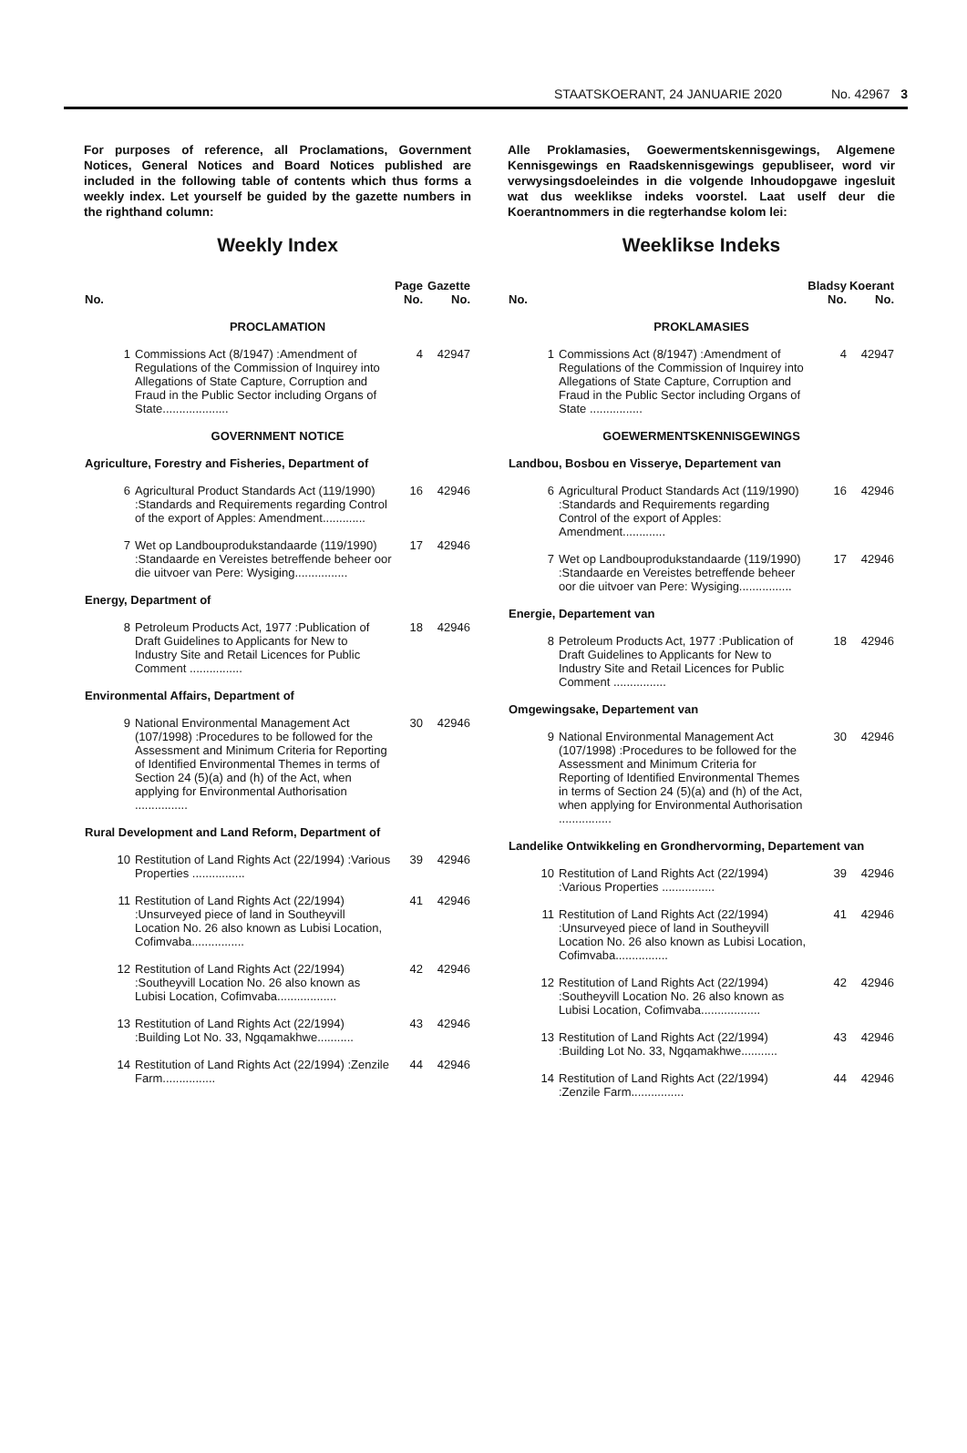STAATSKOERANT, 24 JANUARIE 2020 No. 42967 3
For purposes of reference, all Proclamations, Government Notices, General Notices and Board Notices published are included in the following table of contents which thus forms a weekly index. Let yourself be guided by the gazette numbers in the righthand column:
Weekly Index
| No. | | Page No. | Gazette No. |
| --- | --- | --- | --- |
| PROCLAMATION | | | |
| 1 | Commissions Act (8/1947) :Amendment of Regulations of the Commission of Inquirey into Allegations of State Capture, Corruption and Fraud in the Public Sector including Organs of State.................... | 4 | 42947 |
| GOVERNMENT NOTICE | | | |
| Agriculture, Forestry and Fisheries, Department of | | | |
| 6 | Agricultural Product Standards Act (119/1990) :Standards and Requirements regarding Control of the export of Apples: Amendment............. | 16 | 42946 |
| 7 | Wet op Landbouprodukstandaarde (119/1990) :Standaarde en Vereistes betreffende beheer oor die uitvoer van Pere: Wysiging................ | 17 | 42946 |
| Energy, Department of | | | |
| 8 | Petroleum Products Act, 1977 :Publication of Draft Guidelines to Applicants for New to Industry Site and Retail Licences for Public Comment ................ | 18 | 42946 |
| Environmental Affairs, Department of | | | |
| 9 | National Environmental Management Act (107/1998) :Procedures to be followed for the Assessment and Minimum Criteria for Reporting of Identified Environmental Themes in terms of Section 24 (5)(a) and (h) of the Act, when applying for Environmental Authorisation ................ | 30 | 42946 |
| Rural Development and Land Reform, Department of | | | |
| 10 | Restitution of Land Rights Act (22/1994) :Various Properties ................ | 39 | 42946 |
| 11 | Restitution of Land Rights Act (22/1994) :Unsurveyed piece of land in Southeyvill Location No. 26 also known as Lubisi Location, Cofimvaba................ | 41 | 42946 |
| 12 | Restitution of Land Rights Act (22/1994) :Southeyvill Location No. 26 also known as Lubisi Location, Cofimvaba.................. | 42 | 42946 |
| 13 | Restitution of Land Rights Act (22/1994) :Building Lot No. 33, Ngqamakhwe........... | 43 | 42946 |
| 14 | Restitution of Land Rights Act (22/1994) :Zenzile Farm................ | 44 | 42946 |
Alle Proklamasies, Goewermentskennisgewings, Algemene Kennisgewings en Raadskennisgewings gepubliseer, word vir verwysingsdoeleindes in die volgende Inhoudopgawe ingesluit wat dus weeklikse indeks voorstel. Laat uself deur die Koerantnommers in die regterhandse kolom lei:
Weeklikse Indeks
| No. | | Bladsy No. | Koerant No. |
| --- | --- | --- | --- |
| PROKLAMASIES | | | |
| 1 | Commissions Act (8/1947) :Amendment of Regulations of the Commission of Inquirey into Allegations of State Capture, Corruption and Fraud in the Public Sector including Organs of State ................ | 4 | 42947 |
| GOEWERMENTSKENNISGEWINGS | | | |
| Landbou, Bosbou en Visserye, Departement van | | | |
| 6 | Agricultural Product Standards Act (119/1990) :Standards and Requirements regarding Control of the export of Apples: Amendment............. | 16 | 42946 |
| 7 | Wet op Landbouprodukstandaarde (119/1990) :Standaarde en Vereistes betreffende beheer oor die uitvoer van Pere: Wysiging................ | 17 | 42946 |
| Energie, Departement van | | | |
| 8 | Petroleum Products Act, 1977 :Publication of Draft Guidelines to Applicants for New to Industry Site and Retail Licences for Public Comment ................ | 18 | 42946 |
| Omgewingsake, Departement van | | | |
| 9 | National Environmental Management Act (107/1998) :Procedures to be followed for the Assessment and Minimum Criteria for Reporting of Identified Environmental Themes in terms of Section 24 (5)(a) and (h) of the Act, when applying for Environmental Authorisation ................ | 30 | 42946 |
| Landelike Ontwikkeling en Grondhervorming, Departement van | | | |
| 10 | Restitution of Land Rights Act (22/1994) :Various Properties ................ | 39 | 42946 |
| 11 | Restitution of Land Rights Act (22/1994) :Unsurveyed piece of land in Southeyvill Location No. 26 also known as Lubisi Location, Cofimvaba................ | 41 | 42946 |
| 12 | Restitution of Land Rights Act (22/1994) :Southeyvill Location No. 26 also known as Lubisi Location, Cofimvaba.................. | 42 | 42946 |
| 13 | Restitution of Land Rights Act (22/1994) :Building Lot No. 33, Ngqamakhwe........... | 43 | 42946 |
| 14 | Restitution of Land Rights Act (22/1994) :Zenzile Farm................ | 44 | 42946 |